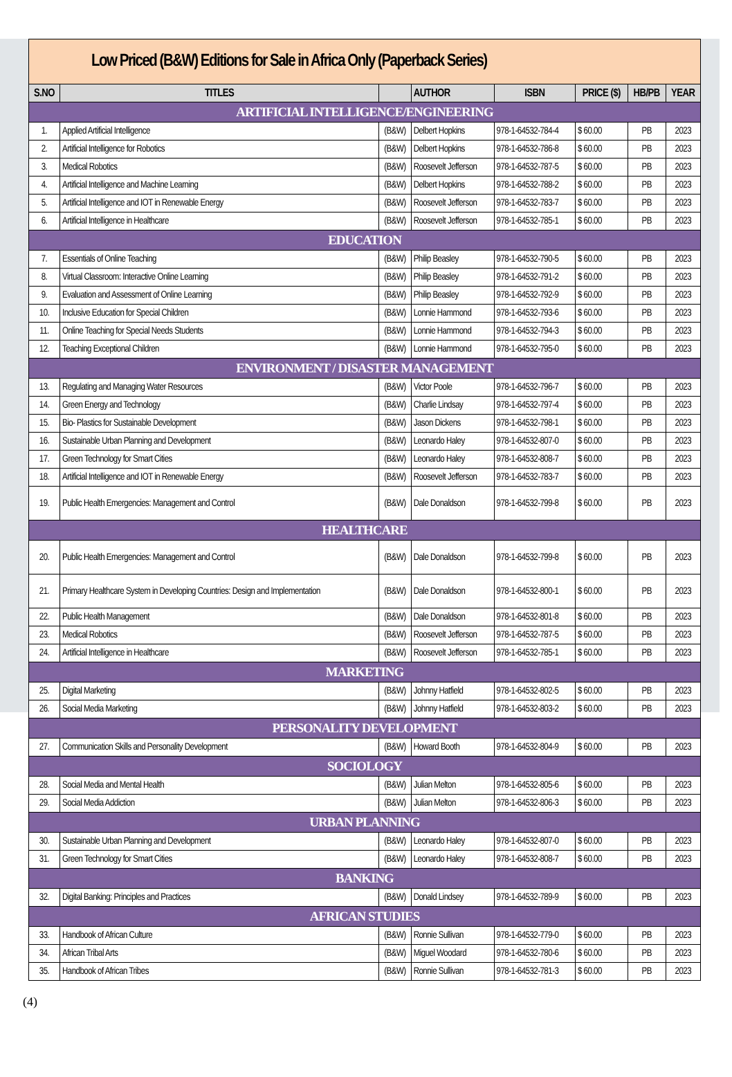| Low Priced (B&W) Editions for Sale in Africa Only (Paperback Series) | | | | | | | |
| S.NO | TITLES | | AUTHOR | ISBN | PRICE ($) | HB/PB | YEAR |
| ARTIFICIAL INTELLIGENCE/ENGINEERING | | | | | | | |
| 1. | Applied Artificial Intelligence | (B&W) | Delbert Hopkins | 978-1-64532-784-4 | $ 60.00 | PB | 2023 |
| 2. | Artificial Intelligence for Robotics | (B&W) | Delbert Hopkins | 978-1-64532-786-8 | $ 60.00 | PB | 2023 |
| 3. | Medical Robotics | (B&W) | Roosevelt Jefferson | 978-1-64532-787-5 | $ 60.00 | PB | 2023 |
| 4. | Artificial Intelligence and Machine Learning | (B&W) | Delbert Hopkins | 978-1-64532-788-2 | $ 60.00 | PB | 2023 |
| 5. | Artificial Intelligence and IOT in Renewable Energy | (B&W) | Roosevelt Jefferson | 978-1-64532-783-7 | $ 60.00 | PB | 2023 |
| 6. | Artificial Intelligence in Healthcare | (B&W) | Roosevelt Jefferson | 978-1-64532-785-1 | $ 60.00 | PB | 2023 |
| EDUCATION | | | | | | | |
| 7. | Essentials of Online Teaching | (B&W) | Philip Beasley | 978-1-64532-790-5 | $ 60.00 | PB | 2023 |
| 8. | Virtual Classroom: Interactive Online Learning | (B&W) | Philip Beasley | 978-1-64532-791-2 | $ 60.00 | PB | 2023 |
| 9. | Evaluation and Assessment of Online Learning | (B&W) | Philip Beasley | 978-1-64532-792-9 | $ 60.00 | PB | 2023 |
| 10. | Inclusive Education for Special Children | (B&W) | Lonnie Hammond | 978-1-64532-793-6 | $ 60.00 | PB | 2023 |
| 11. | Online Teaching for Special Needs Students | (B&W) | Lonnie Hammond | 978-1-64532-794-3 | $ 60.00 | PB | 2023 |
| 12. | Teaching Exceptional Children | (B&W) | Lonnie Hammond | 978-1-64532-795-0 | $ 60.00 | PB | 2023 |
| ENVIRONMENT / DISASTER MANAGEMENT | | | | | | | |
| 13. | Regulating and Managing Water Resources | (B&W) | Victor Poole | 978-1-64532-796-7 | $ 60.00 | PB | 2023 |
| 14. | Green Energy and Technology | (B&W) | Charlie Lindsay | 978-1-64532-797-4 | $ 60.00 | PB | 2023 |
| 15. | Bio- Plastics for Sustainable Development | (B&W) | Jason Dickens | 978-1-64532-798-1 | $ 60.00 | PB | 2023 |
| 16. | Sustainable Urban Planning and Development | (B&W) | Leonardo Haley | 978-1-64532-807-0 | $ 60.00 | PB | 2023 |
| 17. | Green Technology for Smart Cities | (B&W) | Leonardo Haley | 978-1-64532-808-7 | $ 60.00 | PB | 2023 |
| 18. | Artificial Intelligence and IOT in Renewable Energy | (B&W) | Roosevelt Jefferson | 978-1-64532-783-7 | $ 60.00 | PB | 2023 |
| 19. | Public Health Emergencies: Management and Control | (B&W) | Dale Donaldson | 978-1-64532-799-8 | $ 60.00 | PB | 2023 |
| HEALTHCARE | | | | | | | |
| 20. | Public Health Emergencies: Management and Control | (B&W) | Dale Donaldson | 978-1-64532-799-8 | $ 60.00 | PB | 2023 |
| 21. | Primary Healthcare System in Developing Countries: Design and Implementation | (B&W) | Dale Donaldson | 978-1-64532-800-1 | $ 60.00 | PB | 2023 |
| 22. | Public Health Management | (B&W) | Dale Donaldson | 978-1-64532-801-8 | $ 60.00 | PB | 2023 |
| 23. | Medical Robotics | (B&W) | Roosevelt Jefferson | 978-1-64532-787-5 | $ 60.00 | PB | 2023 |
| 24. | Artificial Intelligence in Healthcare | (B&W) | Roosevelt Jefferson | 978-1-64532-785-1 | $ 60.00 | PB | 2023 |
| MARKETING | | | | | | | |
| 25. | Digital Marketing | (B&W) | Johnny Hatfield | 978-1-64532-802-5 | $ 60.00 | PB | 2023 |
| 26. | Social Media Marketing | (B&W) | Johnny Hatfield | 978-1-64532-803-2 | $ 60.00 | PB | 2023 |
| PERSONALITY DEVELOPMENT | | | | | | | |
| 27. | Communication Skills and Personality Development | (B&W) | Howard Booth | 978-1-64532-804-9 | $ 60.00 | PB | 2023 |
| SOCIOLOGY | | | | | | | |
| 28. | Social Media and Mental Health | (B&W) | Julian Melton | 978-1-64532-805-6 | $ 60.00 | PB | 2023 |
| 29. | Social Media Addiction | (B&W) | Julian Melton | 978-1-64532-806-3 | $ 60.00 | PB | 2023 |
| URBAN PLANNING | | | | | | | |
| 30. | Sustainable Urban Planning and Development | (B&W) | Leonardo Haley | 978-1-64532-807-0 | $ 60.00 | PB | 2023 |
| 31. | Green Technology for Smart Cities | (B&W) | Leonardo Haley | 978-1-64532-808-7 | $ 60.00 | PB | 2023 |
| BANKING | | | | | | | |
| 32. | Digital Banking: Principles and Practices | (B&W) | Donald Lindsey | 978-1-64532-789-9 | $ 60.00 | PB | 2023 |
| AFRICAN STUDIES | | | | | | | |
| 33. | Handbook of African Culture | (B&W) | Ronnie Sullivan | 978-1-64532-779-0 | $ 60.00 | PB | 2023 |
| 34. | African Tribal Arts | (B&W) | Miguel Woodard | 978-1-64532-780-6 | $ 60.00 | PB | 2023 |
| 35. | Handbook of African Tribes | (B&W) | Ronnie Sullivan | 978-1-64532-781-3 | $ 60.00 | PB | 2023 |
(4)